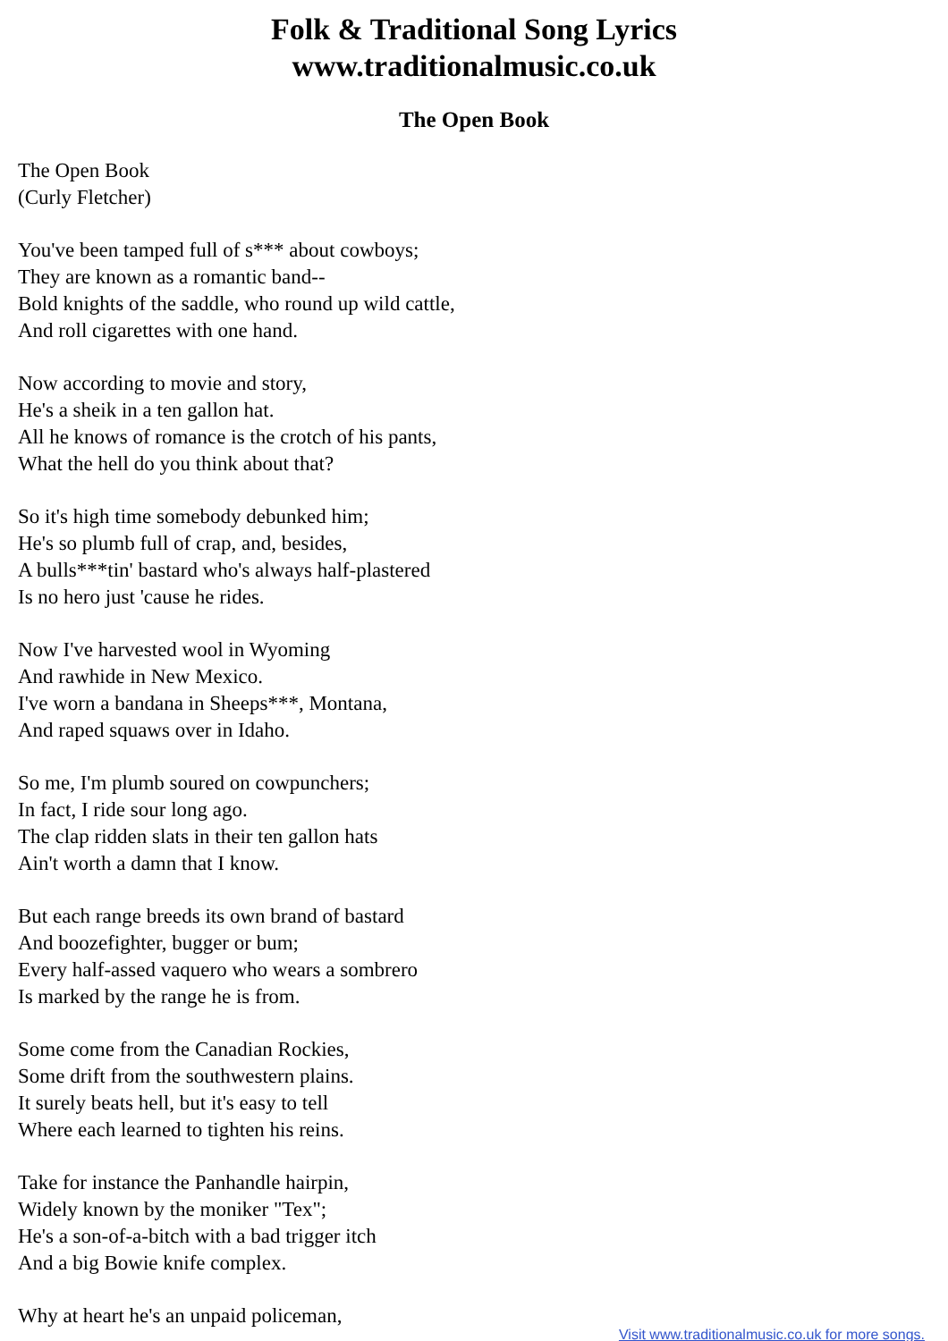Folk & Traditional Song Lyrics
www.traditionalmusic.co.uk
The Open Book
The Open Book
(Curly Fletcher)
You've been tamped full of s*** about cowboys;
They are known as a romantic band--
Bold knights of the saddle, who round up wild cattle,
And roll cigarettes with one hand.
Now according to movie and story,
He's a sheik in a ten gallon hat.
All he knows of romance is the crotch of his pants,
What the hell do you think about that?
So it's high time somebody debunked him;
He's so plumb full of crap, and, besides,
A bulls***tin' bastard who's always half-plastered
Is no hero just 'cause he rides.
Now I've harvested wool in Wyoming
And rawhide in New Mexico.
I've worn a bandana in Sheeps***, Montana,
And raped squaws over in Idaho.
So me, I'm plumb soured on cowpunchers;
In fact, I ride sour long ago.
The clap ridden slats in their ten gallon hats
Ain't worth a damn that I know.
But each range breeds its own brand of bastard
And boozefighter, bugger or bum;
Every half-assed vaquero who wears a sombrero
Is marked by the range he is from.
Some come from the Canadian Rockies,
Some drift from the southwestern plains.
It surely beats hell, but it's easy to tell
Where each learned to tighten his reins.
Take for instance the Panhandle hairpin,
Widely known by the moniker "Tex";
He's a son-of-a-bitch with a bad trigger itch
And a big Bowie knife complex.
Why at heart he's an unpaid policeman,
Visit www.traditionalmusic.co.uk for more songs.